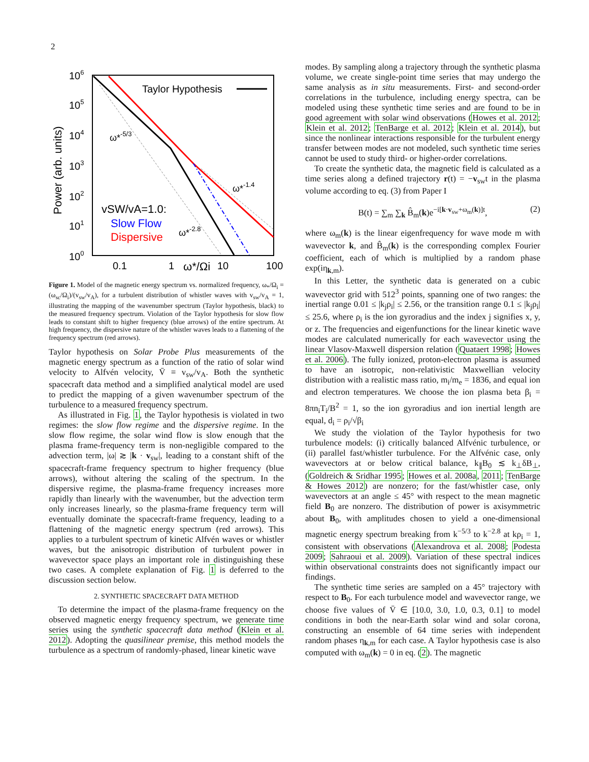2
106
105
104
103
102
101
100
Power (arb. units)
0.1
1
ω*/Ωi
10
100
Taylor Hypothesis
ω*-5/3
ω*-1.4
ω*-2.8
vSW/vA=1.0:
Slow Flow
Dispersive
Figure 1. Model of the magnetic energy spectrum vs. normalized frequency, ω<sub>*</sub>/Ω<sub>i</sub> = (ω<sub>sc</sub>/Ω<sub>i</sub>)/(v<sub>sw</sub>/v<sub>A</sub>), for a turbulent distribution of whistler waves with v<sub>sw</sub>/v<sub>A</sub> = 1, illustrating the mapping of the wavenumber spectrum (Taylor hypothesis, black) to the measured frequency spectrum. Violation of the Taylor hypothesis for slow flow leads to constant shift to higher frequency (blue arrows) of the entire spectrum. At high frequency, the dispersive nature of the whistler waves leads to a flattening of the frequency spectrum (red arrows).
Taylor hypothesis on Solar Probe Plus measurements of the magnetic energy spectrum as a function of the ratio of solar wind velocity to Alfvén velocity, V̄ ≡ v<sub>sw</sub>/v<sub>A</sub>. Both the synthetic spacecraft data method and a simplified analytical model are used to predict the mapping of a given wavenumber spectrum of the turbulence to a measured frequency spectrum.
As illustrated in Fig. 1, the Taylor hypothesis is violated in two regimes: the slow flow regime and the dispersive regime. In the slow flow regime, the solar wind flow is slow enough that the plasma frame-frequency term is non-negligible compared to the advection term, |ω| ≳ |k · v<sub>sw</sub>|, leading to a constant shift of the spacecraft-frame frequency spectrum to higher frequency (blue arrows), without altering the scaling of the spectrum. In the dispersive regime, the plasma-frame frequency increases more rapidly than linearly with the wavenumber, but the advection term only increases linearly, so the plasma-frame frequency term will eventually dominate the spacecraft-frame frequency, leading to a flattening of the magnetic energy spectrum (red arrows). This applies to a turbulent spectrum of kinetic Alfvén waves or whistler waves, but the anisotropic distribution of turbulent power in wavevector space plays an important role in distinguishing these two cases. A complete explanation of Fig. 1 is deferred to the discussion section below.
2. SYNTHETIC SPACECRAFT DATA METHOD
To determine the impact of the plasma-frame frequency on the observed magnetic energy frequency spectrum, we generate time series using the synthetic spacecraft data method (Klein et al. 2012). Adopting the quasilinear premise, this method models the turbulence as a spectrum of randomly-phased, linear kinetic wave
modes. By sampling along a trajectory through the synthetic plasma volume, we create single-point time series that may undergo the same analysis as in situ measurements. First- and second-order correlations in the turbulence, including energy spectra, can be modeled using these synthetic time series and are found to be in good agreement with solar wind observations (Howes et al. 2012; Klein et al. 2012; TenBarge et al. 2012; Klein et al. 2014), but since the nonlinear interactions responsible for the turbulent energy transfer between modes are not modeled, such synthetic time series cannot be used to study third- or higher-order correlations.
To create the synthetic data, the magnetic field is calculated as a time series along a defined trajectory r(t) = −v<sub>sw</sub>t in the plasma volume according to eq. (3) from Paper I
B(t) = ∑<sub>m</sub> ∑<sub>k</sub> B̂<sub>m</sub>(k)e<sup>−i[k·v<sub>sw</sub>+ω<sub>m</sub>(k)]t</sup>, (2)
where ω<sub>m</sub>(k) is the linear eigenfrequency for wave mode m with wavevector k, and B̂<sub>m</sub>(k) is the corresponding complex Fourier coefficient, each of which is multiplied by a random phase exp(iη<sub>k,m</sub>).
In this Letter, the synthetic data is generated on a cubic wavevector grid with 512<sup>3</sup> points, spanning one of two ranges: the inertial range 0.01 ≤ |k<sub>j</sub>ρ<sub>i</sub>| ≤ 2.56, or the transition range 0.1 ≤ |k<sub>j</sub>ρ<sub>i</sub>| ≤ 25.6, where ρ<sub>i</sub> is the ion gyroradius and the index j signifies x, y, or z. The frequencies and eigenfunctions for the linear kinetic wave modes are calculated numerically for each wavevector using the linear Vlasov-Maxwell dispersion relation (Quataert 1998; Howes et al. 2006). The fully ionized, proton-electron plasma is assumed to have an isotropic, non-relativistic Maxwellian velocity distribution with a realistic mass ratio, m<sub>i</sub>/m<sub>e</sub> = 1836, and equal ion and electron temperatures. We choose the ion plasma beta β<sub>i</sub> = 8πn<sub>i</sub>T<sub>i</sub>/B<sup>2</sup> = 1, so the ion gyroradius and ion inertial length are equal, d<sub>i</sub> = ρ<sub>i</sub>/√β<sub>i</sub>
We study the violation of the Taylor hypothesis for two turbulence models: (i) critically balanced Alfvénic turbulence, or (ii) parallel fast/whistler turbulence. For the Alfvénic case, only wavevectors at or below critical balance, k<sub>∥</sub>B<sub>0</sub> ≲ k<sub>⊥</sub>δB<sub>⊥</sub>, (Goldreich & Sridhar 1995; Howes et al. 2008a, 2011; TenBarge & Howes 2012) are nonzero; for the fast/whistler case, only wavevectors at an angle ≤ 45° with respect to the mean magnetic field B<sub>0</sub> are nonzero. The distribution of power is axisymmetric about B<sub>0</sub>, with amplitudes chosen to yield a one-dimensional magnetic energy spectrum breaking from k<sup>−5/3</sup> to k<sup>−2.8</sup> at kρ<sub>i</sub> = 1, consistent with observations (Alexandrova et al. 2008; Podesta 2009; Sahraoui et al. 2009). Variation of these spectral indices within observational constraints does not significantly impact our findings.
The synthetic time series are sampled on a 45° trajectory with respect to B<sub>0</sub>. For each turbulence model and wavevector range, we choose five values of V̄ ∈ [10.0, 3.0, 1.0, 0.3, 0.1] to model conditions in both the near-Earth solar wind and solar corona, constructing an ensemble of 64 time series with independent random phases η<sub>k,m</sub> for each case. A Taylor hypothesis case is also computed with ω<sub>m</sub>(k) = 0 in eq. (2). The magnetic